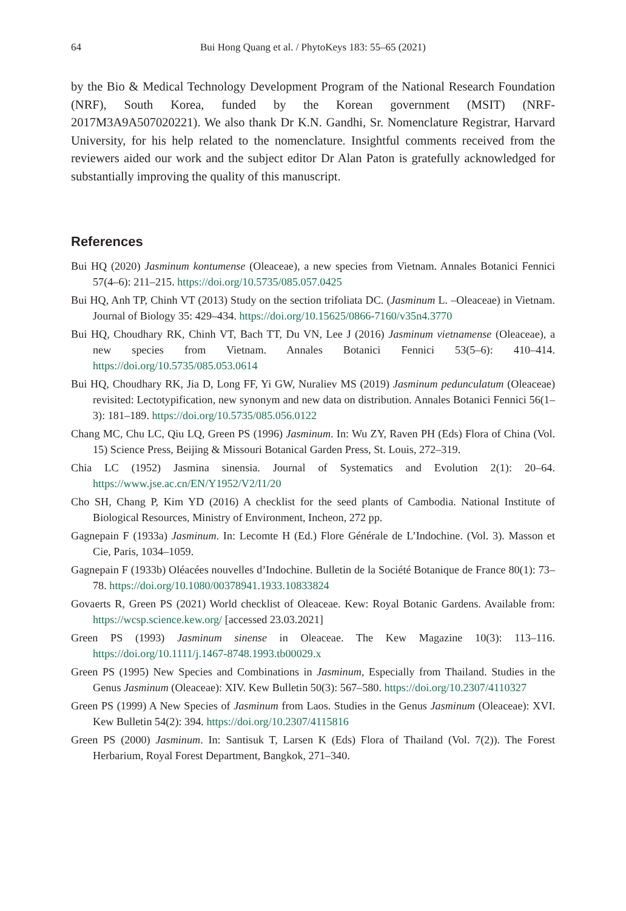64 Bui Hong Quang et al. / PhytoKeys 183: 55–65 (2021)
by the Bio & Medical Technology Development Program of the National Research Foundation (NRF), South Korea, funded by the Korean government (MSIT) (NRF-2017M3A9A507020221). We also thank Dr K.N. Gandhi, Sr. Nomenclature Registrar, Harvard University, for his help related to the nomenclature. Insightful comments received from the reviewers aided our work and the subject editor Dr Alan Paton is gratefully acknowledged for substantially improving the quality of this manuscript.
References
Bui HQ (2020) Jasminum kontumense (Oleaceae), a new species from Vietnam. Annales Botanici Fennici 57(4–6): 211–215. https://doi.org/10.5735/085.057.0425
Bui HQ, Anh TP, Chinh VT (2013) Study on the section trifoliata DC. (Jasminum L. –Oleaceae) in Vietnam. Journal of Biology 35: 429–434. https://doi.org/10.15625/0866-7160/v35n4.3770
Bui HQ, Choudhary RK, Chinh VT, Bach TT, Du VN, Lee J (2016) Jasminum vietnamense (Oleaceae), a new species from Vietnam. Annales Botanici Fennici 53(5–6): 410–414. https://doi.org/10.5735/085.053.0614
Bui HQ, Choudhary RK, Jia D, Long FF, Yi GW, Nuraliev MS (2019) Jasminum pedunculatum (Oleaceae) revisited: Lectotypification, new synonym and new data on distribution. Annales Botanici Fennici 56(1–3): 181–189. https://doi.org/10.5735/085.056.0122
Chang MC, Chu LC, Qiu LQ, Green PS (1996) Jasminum. In: Wu ZY, Raven PH (Eds) Flora of China (Vol. 15) Science Press, Beijing & Missouri Botanical Garden Press, St. Louis, 272–319.
Chia LC (1952) Jasmina sinensia. Journal of Systematics and Evolution 2(1): 20–64. https://www.jse.ac.cn/EN/Y1952/V2/I1/20
Cho SH, Chang P, Kim YD (2016) A checklist for the seed plants of Cambodia. National Institute of Biological Resources, Ministry of Environment, Incheon, 272 pp.
Gagnepain F (1933a) Jasminum. In: Lecomte H (Ed.) Flore Générale de L’Indochine. (Vol. 3). Masson et Cie, Paris, 1034–1059.
Gagnepain F (1933b) Oléacées nouvelles d’Indochine. Bulletin de la Société Botanique de France 80(1): 73–78. https://doi.org/10.1080/00378941.1933.10833824
Govaerts R, Green PS (2021) World checklist of Oleaceae. Kew: Royal Botanic Gardens. Available from: https://wcsp.science.kew.org/ [accessed 23.03.2021]
Green PS (1993) Jasminum sinense in Oleaceae. The Kew Magazine 10(3): 113–116. https://doi.org/10.1111/j.1467-8748.1993.tb00029.x
Green PS (1995) New Species and Combinations in Jasminum, Especially from Thailand. Studies in the Genus Jasminum (Oleaceae): XIV. Kew Bulletin 50(3): 567–580. https://doi.org/10.2307/4110327
Green PS (1999) A New Species of Jasminum from Laos. Studies in the Genus Jasminum (Oleaceae): XVI. Kew Bulletin 54(2): 394. https://doi.org/10.2307/4115816
Green PS (2000) Jasminum. In: Santisuk T, Larsen K (Eds) Flora of Thailand (Vol. 7(2)). The Forest Herbarium, Royal Forest Department, Bangkok, 271–340.